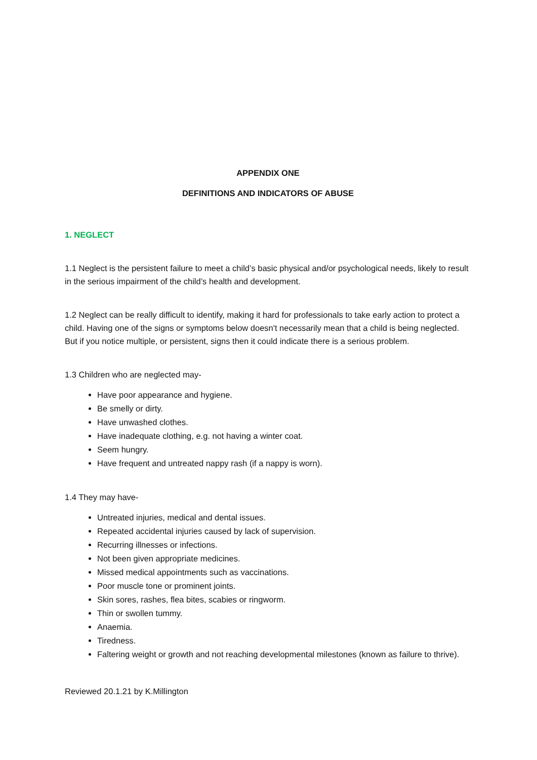APPENDIX ONE
DEFINITIONS AND INDICATORS OF ABUSE
1. NEGLECT
1.1 Neglect is the persistent failure to meet a child’s basic physical and/or psychological needs, likely to result in the serious impairment of the child’s health and development.
1.2 Neglect can be really difficult to identify, making it hard for professionals to take early action to protect a child. Having one of the signs or symptoms below doesn't necessarily mean that a child is being neglected. But if you notice multiple, or persistent, signs then it could indicate there is a serious problem.
1.3 Children who are neglected may-
Have poor appearance and hygiene.
Be smelly or dirty.
Have unwashed clothes.
Have inadequate clothing, e.g. not having a winter coat.
Seem hungry.
Have frequent and untreated nappy rash (if a nappy is worn).
1.4 They may have-
Untreated injuries, medical and dental issues.
Repeated accidental injuries caused by lack of supervision.
Recurring illnesses or infections.
Not been given appropriate medicines.
Missed medical appointments such as vaccinations.
Poor muscle tone or prominent joints.
Skin sores, rashes, flea bites, scabies or ringworm.
Thin or swollen tummy.
Anaemia.
Tiredness.
Faltering weight or growth and not reaching developmental milestones (known as failure to thrive).
Reviewed 20.1.21 by K.Millington